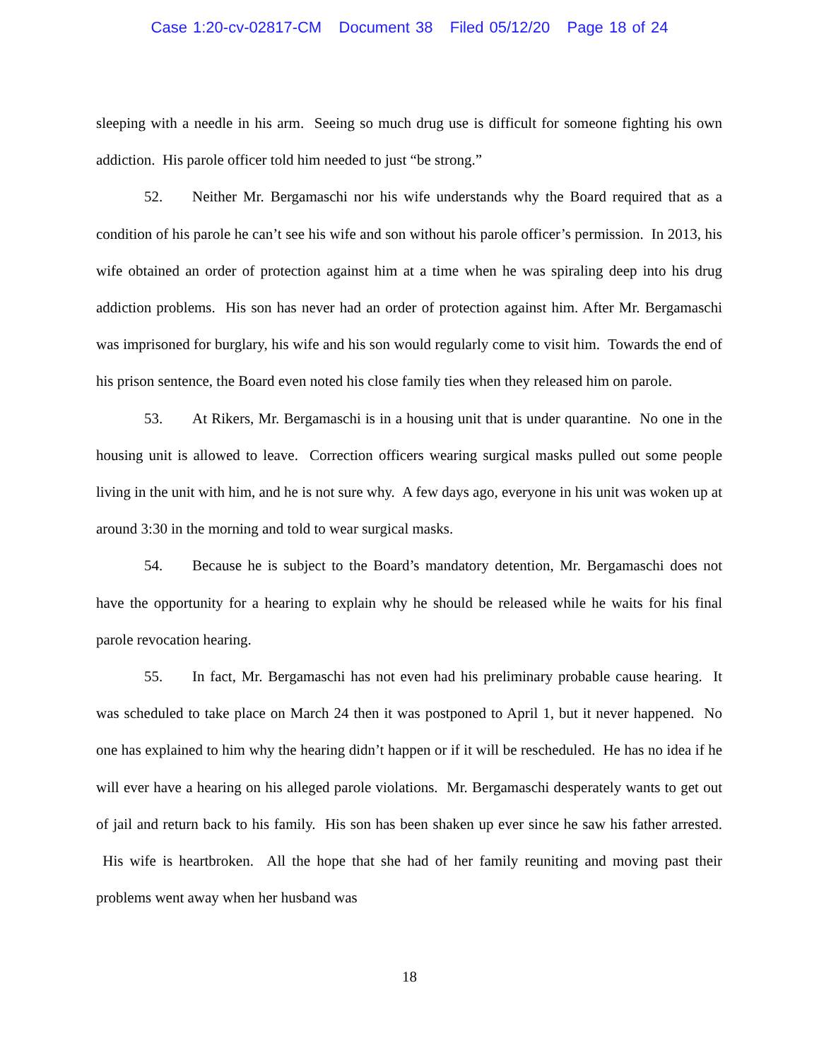Case 1:20-cv-02817-CM Document 38 Filed 05/12/20 Page 18 of 24
sleeping with a needle in his arm. Seeing so much drug use is difficult for someone fighting his own addiction. His parole officer told him needed to just “be strong.”
52. Neither Mr. Bergamaschi nor his wife understands why the Board required that as a condition of his parole he can’t see his wife and son without his parole officer’s permission. In 2013, his wife obtained an order of protection against him at a time when he was spiraling deep into his drug addiction problems. His son has never had an order of protection against him. After Mr. Bergamaschi was imprisoned for burglary, his wife and his son would regularly come to visit him. Towards the end of his prison sentence, the Board even noted his close family ties when they released him on parole.
53. At Rikers, Mr. Bergamaschi is in a housing unit that is under quarantine. No one in the housing unit is allowed to leave. Correction officers wearing surgical masks pulled out some people living in the unit with him, and he is not sure why. A few days ago, everyone in his unit was woken up at around 3:30 in the morning and told to wear surgical masks.
54. Because he is subject to the Board’s mandatory detention, Mr. Bergamaschi does not have the opportunity for a hearing to explain why he should be released while he waits for his final parole revocation hearing.
55. In fact, Mr. Bergamaschi has not even had his preliminary probable cause hearing. It was scheduled to take place on March 24 then it was postponed to April 1, but it never happened. No one has explained to him why the hearing didn’t happen or if it will be rescheduled. He has no idea if he will ever have a hearing on his alleged parole violations. Mr. Bergamaschi desperately wants to get out of jail and return back to his family. His son has been shaken up ever since he saw his father arrested. His wife is heartbroken. All the hope that she had of her family reuniting and moving past their problems went away when her husband was
18